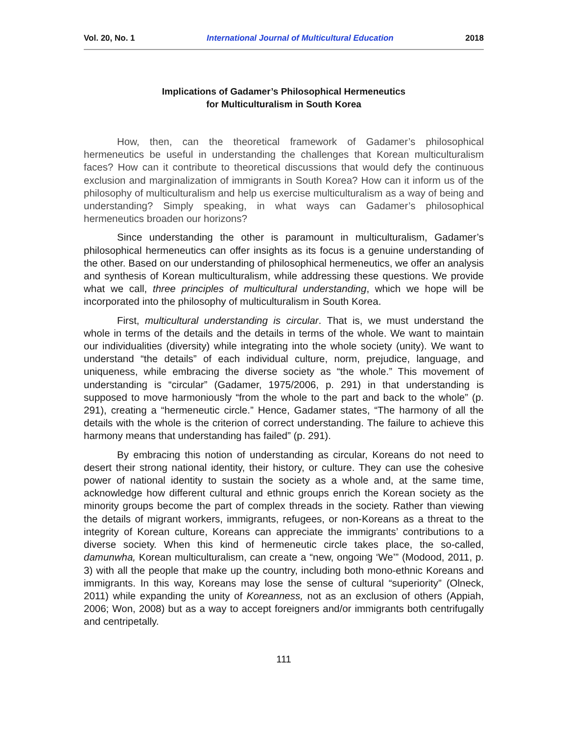Vol. 20, No. 1 International Journal of Multicultural Education 2018
Implications of Gadamer’s Philosophical Hermeneutics
for Multiculturalism in South Korea
How, then, can the theoretical framework of Gadamer’s philosophical hermeneutics be useful in understanding the challenges that Korean multiculturalism faces? How can it contribute to theoretical discussions that would defy the continuous exclusion and marginalization of immigrants in South Korea? How can it inform us of the philosophy of multiculturalism and help us exercise multiculturalism as a way of being and understanding? Simply speaking, in what ways can Gadamer’s philosophical hermeneutics broaden our horizons?
Since understanding the other is paramount in multiculturalism, Gadamer’s philosophical hermeneutics can offer insights as its focus is a genuine understanding of the other. Based on our understanding of philosophical hermeneutics, we offer an analysis and synthesis of Korean multiculturalism, while addressing these questions. We provide what we call, three principles of multicultural understanding, which we hope will be incorporated into the philosophy of multiculturalism in South Korea.
First, multicultural understanding is circular. That is, we must understand the whole in terms of the details and the details in terms of the whole. We want to maintain our individualities (diversity) while integrating into the whole society (unity). We want to understand “the details” of each individual culture, norm, prejudice, language, and uniqueness, while embracing the diverse society as “the whole.” This movement of understanding is “circular” (Gadamer, 1975/2006, p. 291) in that understanding is supposed to move harmoniously “from the whole to the part and back to the whole” (p. 291), creating a “hermeneutic circle.” Hence, Gadamer states, “The harmony of all the details with the whole is the criterion of correct understanding. The failure to achieve this harmony means that understanding has failed” (p. 291).
By embracing this notion of understanding as circular, Koreans do not need to desert their strong national identity, their history, or culture. They can use the cohesive power of national identity to sustain the society as a whole and, at the same time, acknowledge how different cultural and ethnic groups enrich the Korean society as the minority groups become the part of complex threads in the society. Rather than viewing the details of migrant workers, immigrants, refugees, or non-Koreans as a threat to the integrity of Korean culture, Koreans can appreciate the immigrants’ contributions to a diverse society. When this kind of hermeneutic circle takes place, the so-called, damunwha, Korean multiculturalism, can create a “new, ongoing ‘We’” (Modood, 2011, p. 3) with all the people that make up the country, including both mono-ethnic Koreans and immigrants. In this way, Koreans may lose the sense of cultural “superiority” (Olneck, 2011) while expanding the unity of Koreanness, not as an exclusion of others (Appiah, 2006; Won, 2008) but as a way to accept foreigners and/or immigrants both centrifugally and centripetally.
111